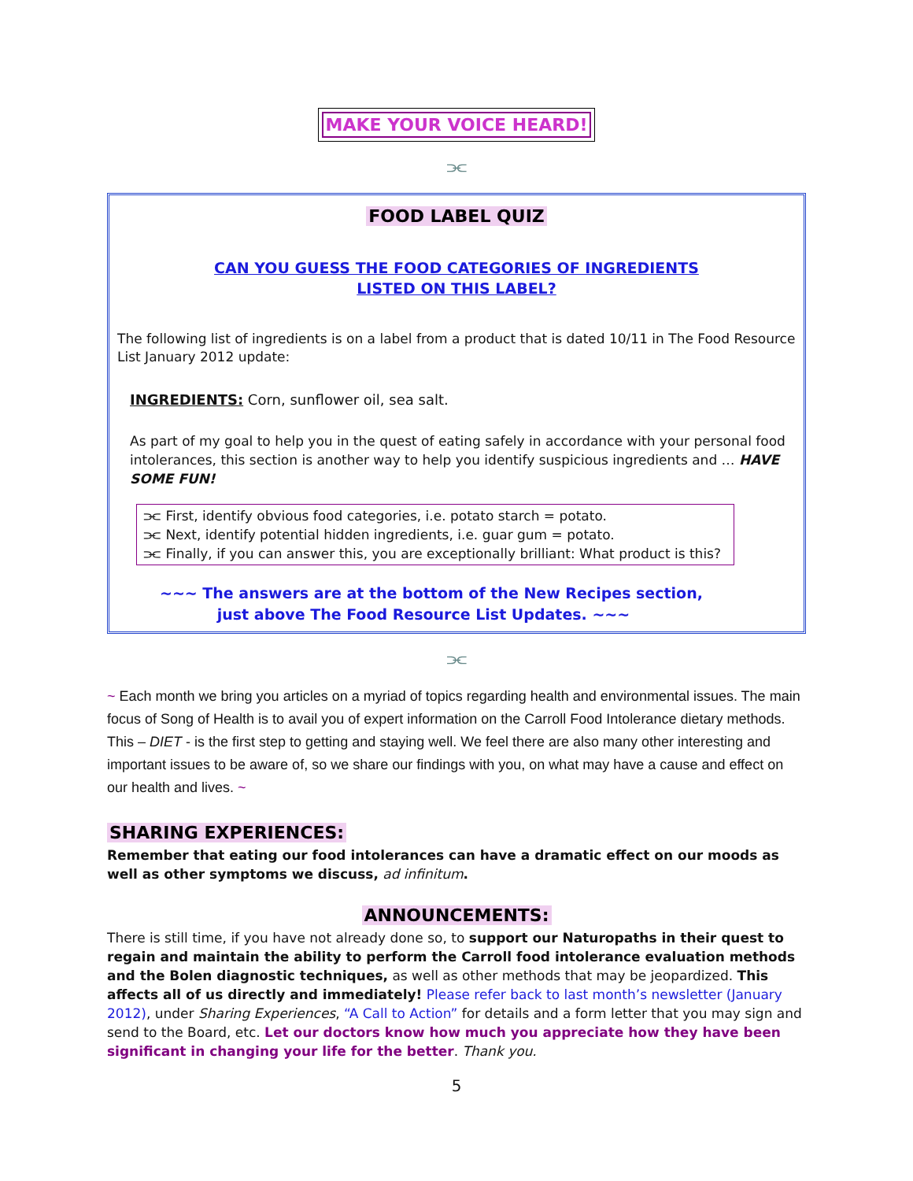MAKE YOUR VOICE HEARD!
⫘
FOOD LABEL QUIZ
CAN YOU GUESS THE FOOD CATEGORIES OF INGREDIENTS
LISTED ON THIS LABEL?
The following list of ingredients is on a label from a product that is dated 10/11 in The Food Resource List January 2012 update:
INGREDIENTS: Corn, sunflower oil, sea salt.
As part of my goal to help you in the quest of eating safely in accordance with your personal food intolerances, this section is another way to help you identify suspicious ingredients and … HAVE SOME FUN!
⫘ First, identify obvious food categories, i.e. potato starch = potato.
⫘ Next, identify potential hidden ingredients, i.e. guar gum = potato.
⫘ Finally, if you can answer this, you are exceptionally brilliant: What product is this?
~~~ The answers are at the bottom of the New Recipes section,
just above The Food Resource List Updates. ~~~
⫘
~ Each month we bring you articles on a myriad of topics regarding health and environmental issues. The main focus of Song of Health is to avail you of expert information on the Carroll Food Intolerance dietary methods. This – DIET - is the first step to getting and staying well. We feel there are also many other interesting and important issues to be aware of, so we share our findings with you, on what may have a cause and effect on our health and lives. ~
SHARING EXPERIENCES:
Remember that eating our food intolerances can have a dramatic effect on our moods as well as other symptoms we discuss, ad infinitum.
ANNOUNCEMENTS:
There is still time, if you have not already done so, to support our Naturopaths in their quest to regain and maintain the ability to perform the Carroll food intolerance evaluation methods and the Bolen diagnostic techniques, as well as other methods that may be jeopardized. This affects all of us directly and immediately! Please refer back to last month’s newsletter (January 2012), under Sharing Experiences, “A Call to Action” for details and a form letter that you may sign and send to the Board, etc. Let our doctors know how much you appreciate how they have been significant in changing your life for the better. Thank you.
5